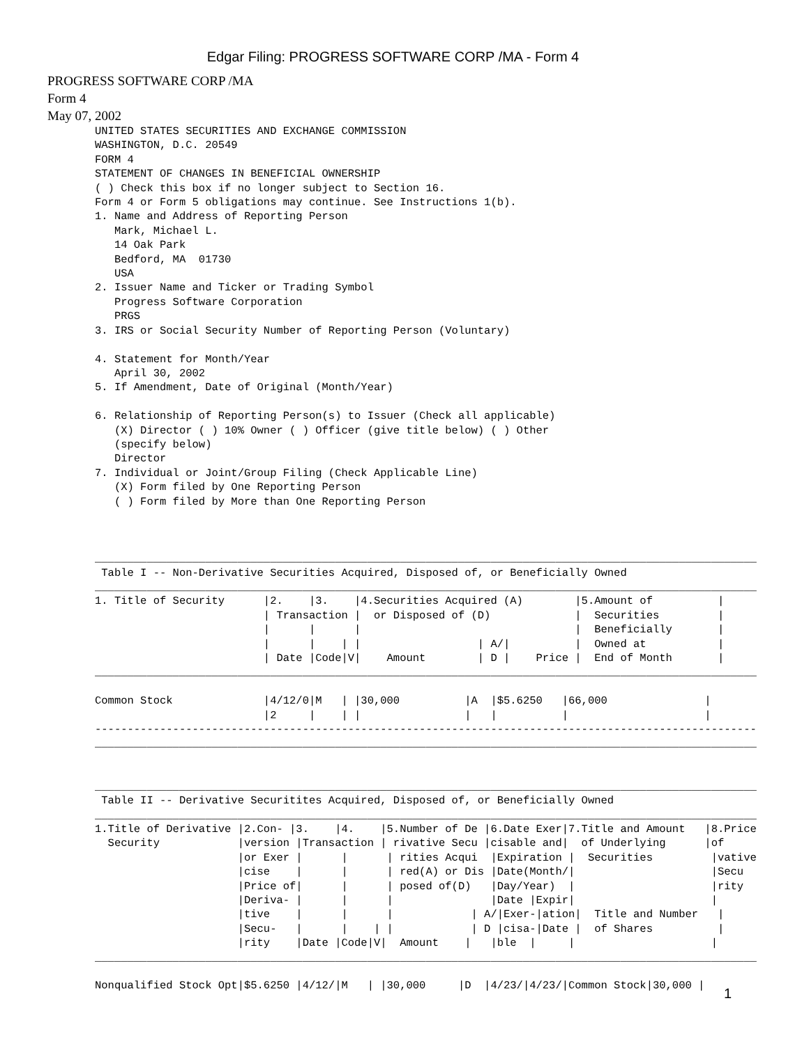Edgar Filing: PROGRESS SOFTWARE CORP /MA - Form 4
PROGRESS SOFTWARE CORP /MA
Form 4
May 07, 2002
UNITED STATES SECURITIES AND EXCHANGE COMMISSION
WASHINGTON, D.C. 20549
FORM 4
STATEMENT OF CHANGES IN BENEFICIAL OWNERSHIP
( ) Check this box if no longer subject to Section 16.
Form 4 or Form 5 obligations may continue. See Instructions 1(b).
1. Name and Address of Reporting Person
   Mark, Michael L.
   14 Oak Park
   Bedford, MA  01730
   USA
2. Issuer Name and Ticker or Trading Symbol
   Progress Software Corporation
   PRGS
3. IRS or Social Security Number of Reporting Person (Voluntary)

4. Statement for Month/Year
   April 30, 2002
5. If Amendment, Date of Original (Month/Year)

6. Relationship of Reporting Person(s) to Issuer (Check all applicable)
   (X) Director ( ) 10% Owner ( ) Officer (give title below) ( ) Other
   (specify below)
   Director
7. Individual or Joint/Group Filing (Check Applicable Line)
   (X) Form filed by One Reporting Person
   ( ) Form filed by More than One Reporting Person



______________________________________________________________________________________________________
 Table I -- Non-Derivative Securities Acquired, Disposed of, or Beneficially Owned
______________________________________________________________________________________________________
1. Title of Security      |2.    |3.    |4.Securities Acquired (A)        |5.Amount of          |
                          | Transaction |  or Disposed of (D)             |  Securities         |
                          |      |      |                                 |  Beneficially       |
                          |      |    | |                  | A/|          |  Owned at           |
                          | Date |Code|V|    Amount        | D |    Price |  End of Month       |
______________________________________________________________________________________________________

Common Stock              |4/12/0|M   | |30,000          |A  |$5.6250   |66,000               |
                          |2     |    | |                |   |          |                     |
------------------------------------------------------------------------------------------------------
______________________________________________________________________________________________________


______________________________________________________________________________________________________
 Table II -- Derivative Securitites Acquired, Disposed of, or Beneficially Owned
______________________________________________________________________________________________________
1.Title of Derivative |2.Con- |3.    |4.    |5.Number of De |6.Date Exer|7.Title and Amount   |8.Price
  Security            |version |Transaction | rivative Secu |cisable and|  of Underlying      |of
                      |or Exer |      |      | rities Acqui  |Expiration |  Securities         |vative
                      |cise    |      |      | red(A) or Dis |Date(Month/|                     |Secu
                      |Price of|      |      | posed of(D)   |Day/Year)  |                     |rity
                      |Deriva- |      |      |               |Date |Expir|                     |
                      |tive    |      |      |            | A/|Exer-|ation|  Title and Number   |
                      |Secu-   |      |    | |            | D |cisa-|Date |  of Shares          |
                      |rity    |Date |Code|V|  Amount    |   |ble  |     |                     |
______________________________________________________________________________________________________

Nonqualified Stock Opt|$5.6250 |4/12/|M   | |30,000     |D  |4/23/|4/23/|Common Stock|30,000 |
1